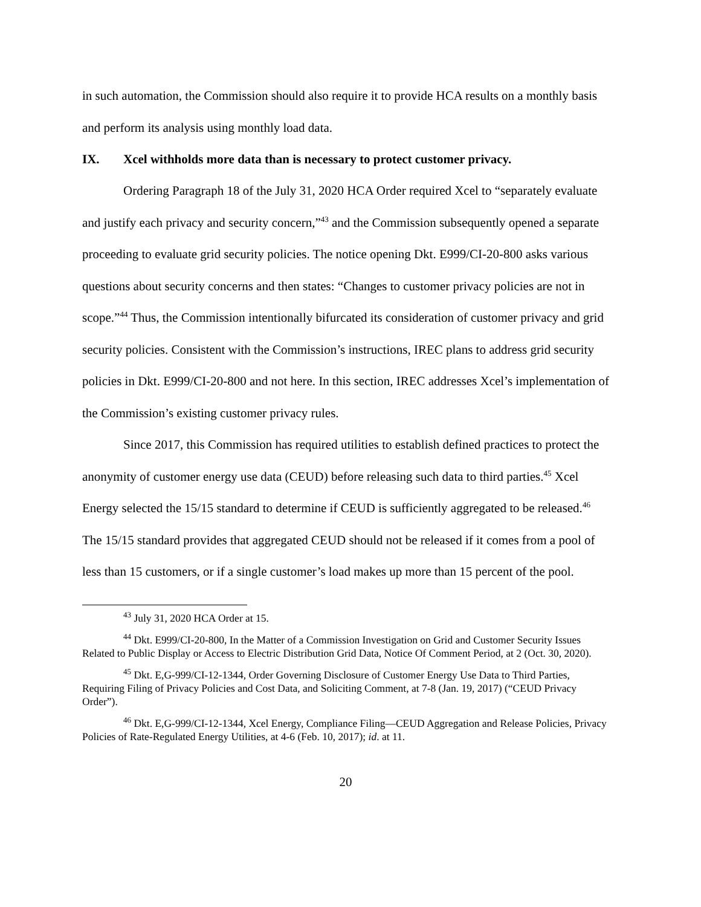in such automation, the Commission should also require it to provide HCA results on a monthly basis and perform its analysis using monthly load data.
IX. Xcel withholds more data than is necessary to protect customer privacy.
Ordering Paragraph 18 of the July 31, 2020 HCA Order required Xcel to “separately evaluate and justify each privacy and security concern,”<sup>43</sup> and the Commission subsequently opened a separate proceeding to evaluate grid security policies. The notice opening Dkt. E999/CI-20-800 asks various questions about security concerns and then states: “Changes to customer privacy policies are not in scope.”<sup>44</sup> Thus, the Commission intentionally bifurcated its consideration of customer privacy and grid security policies. Consistent with the Commission’s instructions, IREC plans to address grid security policies in Dkt. E999/CI-20-800 and not here. In this section, IREC addresses Xcel’s implementation of the Commission’s existing customer privacy rules.
Since 2017, this Commission has required utilities to establish defined practices to protect the anonymity of customer energy use data (CEUD) before releasing such data to third parties.<sup>45</sup> Xcel Energy selected the 15/15 standard to determine if CEUD is sufficiently aggregated to be released.<sup>46</sup> The 15/15 standard provides that aggregated CEUD should not be released if it comes from a pool of less than 15 customers, or if a single customer’s load makes up more than 15 percent of the pool.
<sup>43</sup> July 31, 2020 HCA Order at 15.
<sup>44</sup> Dkt. E999/CI-20-800, In the Matter of a Commission Investigation on Grid and Customer Security Issues Related to Public Display or Access to Electric Distribution Grid Data, Notice Of Comment Period, at 2 (Oct. 30, 2020).
<sup>45</sup> Dkt. E,G-999/CI-12-1344, Order Governing Disclosure of Customer Energy Use Data to Third Parties, Requiring Filing of Privacy Policies and Cost Data, and Soliciting Comment, at 7-8 (Jan. 19, 2017) (“CEUD Privacy Order”).
<sup>46</sup> Dkt. E,G-999/CI-12-1344, Xcel Energy, Compliance Filing—CEUD Aggregation and Release Policies, Privacy Policies of Rate-Regulated Energy Utilities, at 4-6 (Feb. 10, 2017); id. at 11.
20